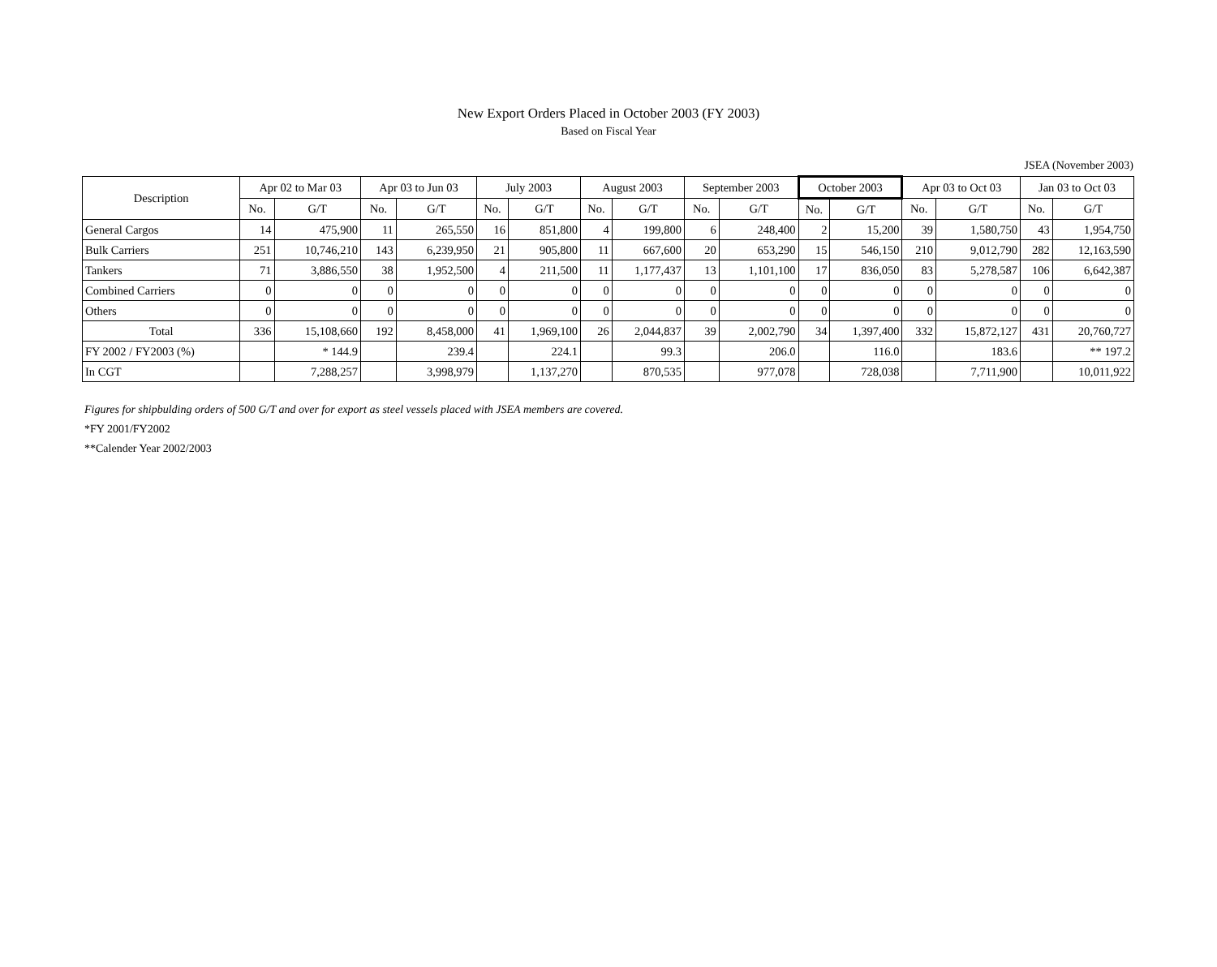New Export Orders Placed in October 2003 (FY 2003)
Based on Fiscal Year
JSEA (November 2003)
| Description | Apr 02 to Mar 03 | | Apr 03 to Jun 03 | | July 2003 | | August 2003 | | September 2003 | | October 2003 | | Apr 03 to Oct 03 | | Jan 03 to Oct 03 | |
| --- | --- | --- | --- | --- | --- | --- | --- | --- | --- | --- | --- | --- | --- | --- | --- | --- |
| | No. | G/T | No. | G/T | No. | G/T | No. | G/T | No. | G/T | No. | G/T | No. | G/T | No. | G/T |
| General Cargos | 14 | 475,900 | 11 | 265,550 | 16 | 851,800 | 4 | 199,800 | 6 | 248,400 | 2 | 15,200 | 39 | 1,580,750 | 43 | 1,954,750 |
| Bulk Carriers | 251 | 10,746,210 | 143 | 6,239,950 | 21 | 905,800 | 11 | 667,600 | 20 | 653,290 | 15 | 546,150 | 210 | 9,012,790 | 282 | 12,163,590 |
| Tankers | 71 | 3,886,550 | 38 | 1,952,500 | 4 | 211,500 | 11 | 1,177,437 | 13 | 1,101,100 | 17 | 836,050 | 83 | 5,278,587 | 106 | 6,642,387 |
| Combined Carriers | 0 | 0 | 0 | 0 | 0 | 0 | 0 | 0 | 0 | 0 | 0 | 0 | 0 | 0 | 0 | 0 |
| Others | 0 | 0 | 0 | 0 | 0 | 0 | 0 | 0 | 0 | 0 | 0 | 0 | 0 | 0 | 0 | 0 |
| Total | 336 | 15,108,660 | 192 | 8,458,000 | 41 | 1,969,100 | 26 | 2,044,837 | 39 | 2,002,790 | 34 | 1,397,400 | 332 | 15,872,127 | 431 | 20,760,727 |
| FY 2002 / FY2003 (%) | | * 144.9 | | 239.4 | | 224.1 | | 99.3 | | 206.0 | | 116.0 | | 183.6 | | ** 197.2 |
| In CGT | | 7,288,257 | | 3,998,979 | | 1,137,270 | | 870,535 | | 977,078 | | 728,038 | | 7,711,900 | | 10,011,922 |
Figures for shipbulding orders of 500 G/T and over for export as steel vessels placed with JSEA members are covered.
*FY 2001/FY2002
**Calender Year 2002/2003